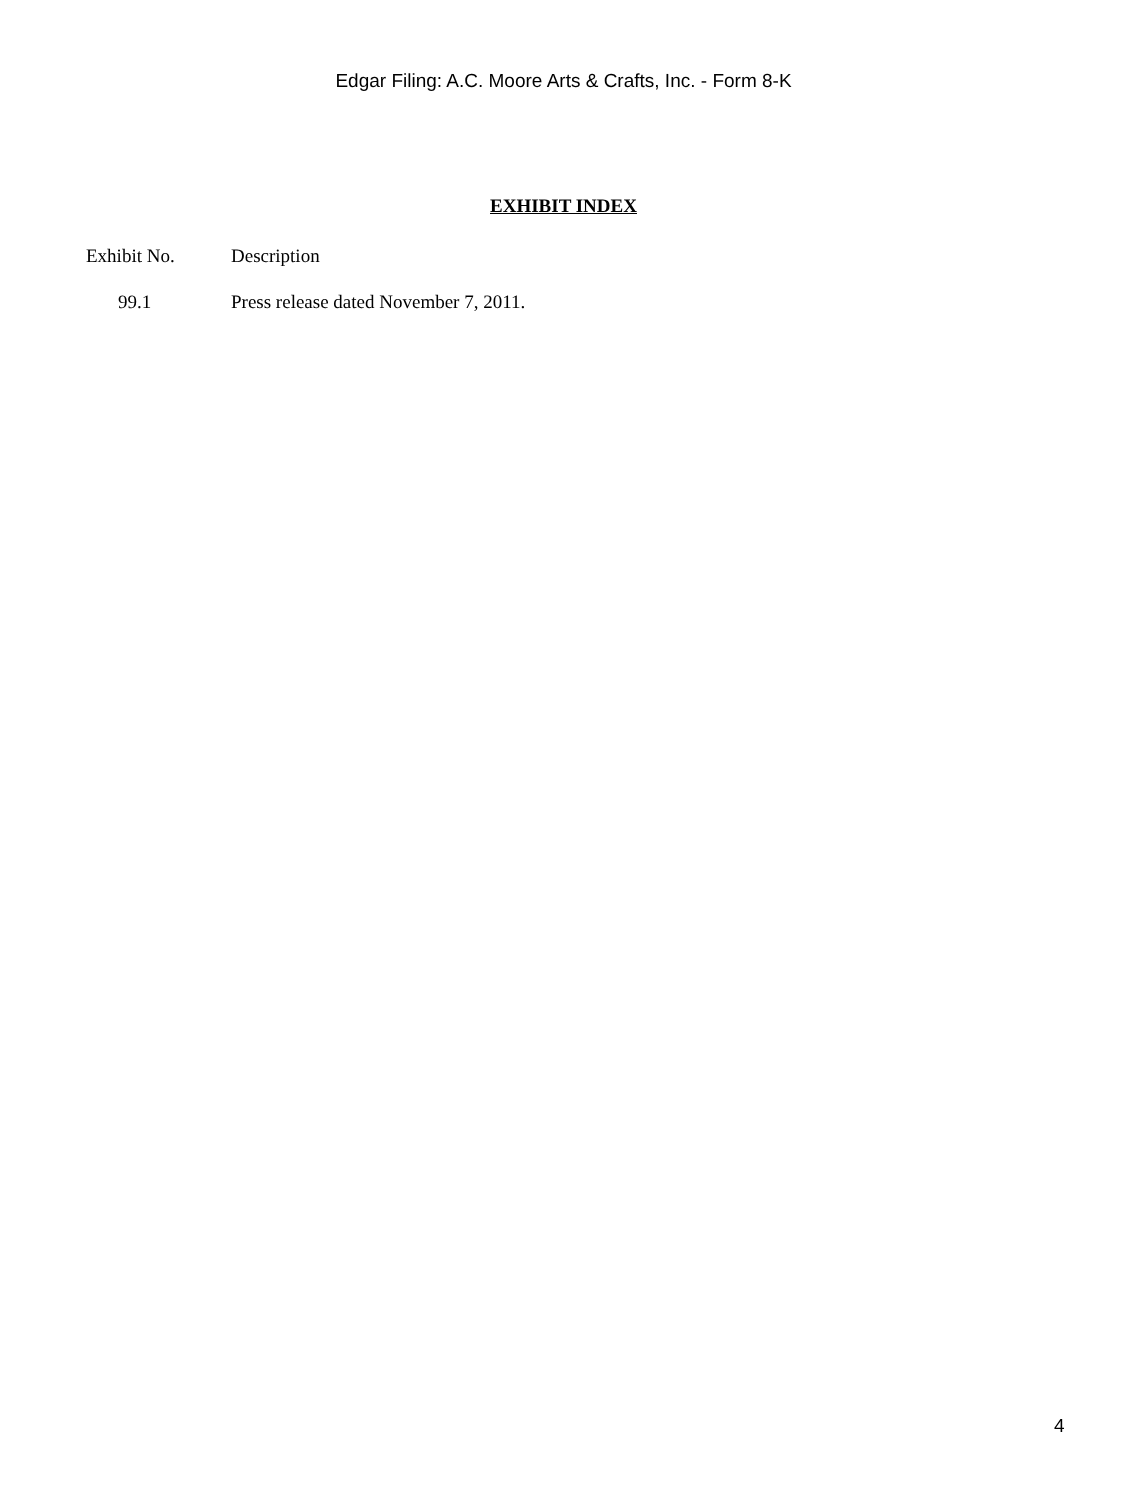Edgar Filing: A.C. Moore Arts & Crafts, Inc. - Form 8-K
EXHIBIT INDEX
| Exhibit No. | Description |
| --- | --- |
| 99.1 | Press release dated November 7, 2011. |
4